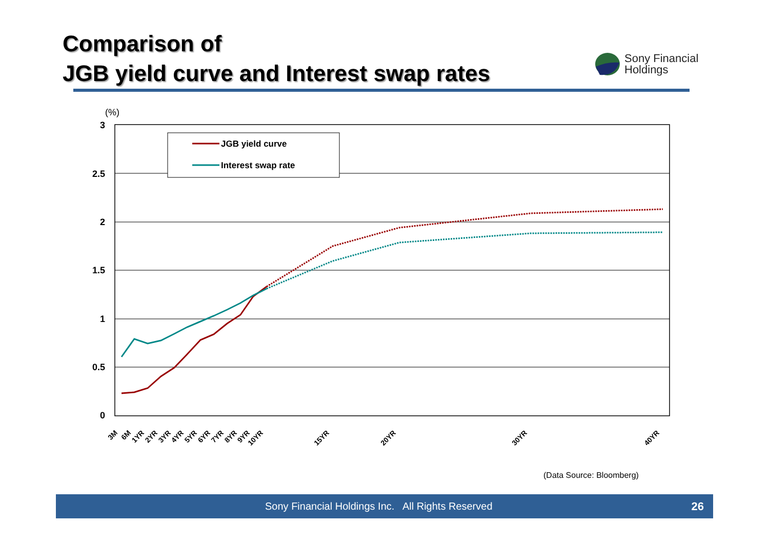Comparison of
JGB yield curve and Interest swap rates
Sony Financial
Holdings
(%)
3
2.5
2
1.5
1
0.5
0
JGB yield curve
Interest swap rate
3M
6M
1YR
2YR
3YR
4YR
5YR
6YR
7YR
8YR
9YR
10YR
15YR
20YR
30YR
40YR
(Data Source: Bloomberg)
Sony Financial Holdings Inc. All Rights Reserved 26